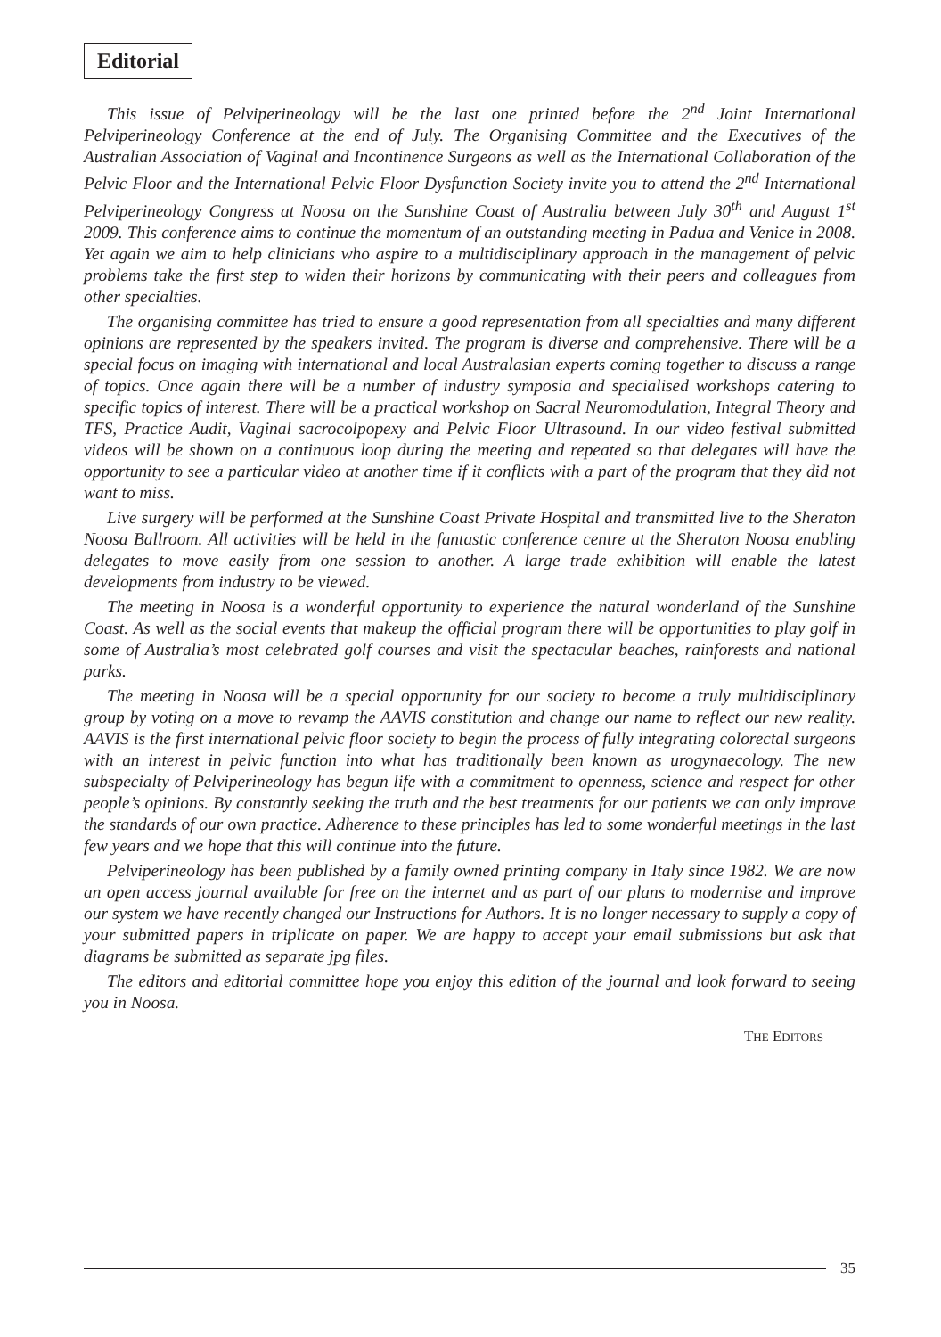Editorial
This issue of Pelviperineology will be the last one printed before the 2<sup>nd</sup> Joint International Pelviperineology Conference at the end of July. The Organising Committee and the Executives of the Australian Association of Vaginal and Incontinence Surgeons as well as the International Collaboration of the Pelvic Floor and the International Pelvic Floor Dysfunction Society invite you to attend the 2<sup>nd</sup> International Pelviperineology Congress at Noosa on the Sunshine Coast of Australia between July 30<sup>th</sup> and August 1<sup>st</sup> 2009. This conference aims to continue the momentum of an outstanding meeting in Padua and Venice in 2008. Yet again we aim to help clinicians who aspire to a multidisciplinary approach in the management of pelvic problems take the first step to widen their horizons by communicating with their peers and colleagues from other specialties.
The organising committee has tried to ensure a good representation from all specialties and many different opinions are represented by the speakers invited. The program is diverse and comprehensive. There will be a special focus on imaging with international and local Australasian experts coming together to discuss a range of topics. Once again there will be a number of industry symposia and specialised workshops catering to specific topics of interest. There will be a practical workshop on Sacral Neuromodulation, Integral Theory and TFS, Practice Audit, Vaginal sacrocolpopexy and Pelvic Floor Ultrasound. In our video festival submitted videos will be shown on a continuous loop during the meeting and repeated so that delegates will have the opportunity to see a particular video at another time if it conflicts with a part of the program that they did not want to miss.
Live surgery will be performed at the Sunshine Coast Private Hospital and transmitted live to the Sheraton Noosa Ballroom. All activities will be held in the fantastic conference centre at the Sheraton Noosa enabling delegates to move easily from one session to another. A large trade exhibition will enable the latest developments from industry to be viewed.
The meeting in Noosa is a wonderful opportunity to experience the natural wonderland of the Sunshine Coast. As well as the social events that makeup the official program there will be opportunities to play golf in some of Australia’s most celebrated golf courses and visit the spectacular beaches, rainforests and national parks.
The meeting in Noosa will be a special opportunity for our society to become a truly multidisciplinary group by voting on a move to revamp the AAVIS constitution and change our name to reflect our new reality. AAVIS is the first international pelvic floor society to begin the process of fully integrating colorectal surgeons with an interest in pelvic function into what has traditionally been known as urogynaecology. The new subspecialty of Pelviperineology has begun life with a commitment to openness, science and respect for other people’s opinions. By constantly seeking the truth and the best treatments for our patients we can only improve the standards of our own practice. Adherence to these principles has led to some wonderful meetings in the last few years and we hope that this will continue into the future.
Pelviperineology has been published by a family owned printing company in Italy since 1982. We are now an open access journal available for free on the internet and as part of our plans to modernise and improve our system we have recently changed our Instructions for Authors. It is no longer necessary to supply a copy of your submitted papers in triplicate on paper. We are happy to accept your email submissions but ask that diagrams be submitted as separate jpg files.
The editors and editorial committee hope you enjoy this edition of the journal and look forward to seeing you in Noosa.
THE EDITORS
35